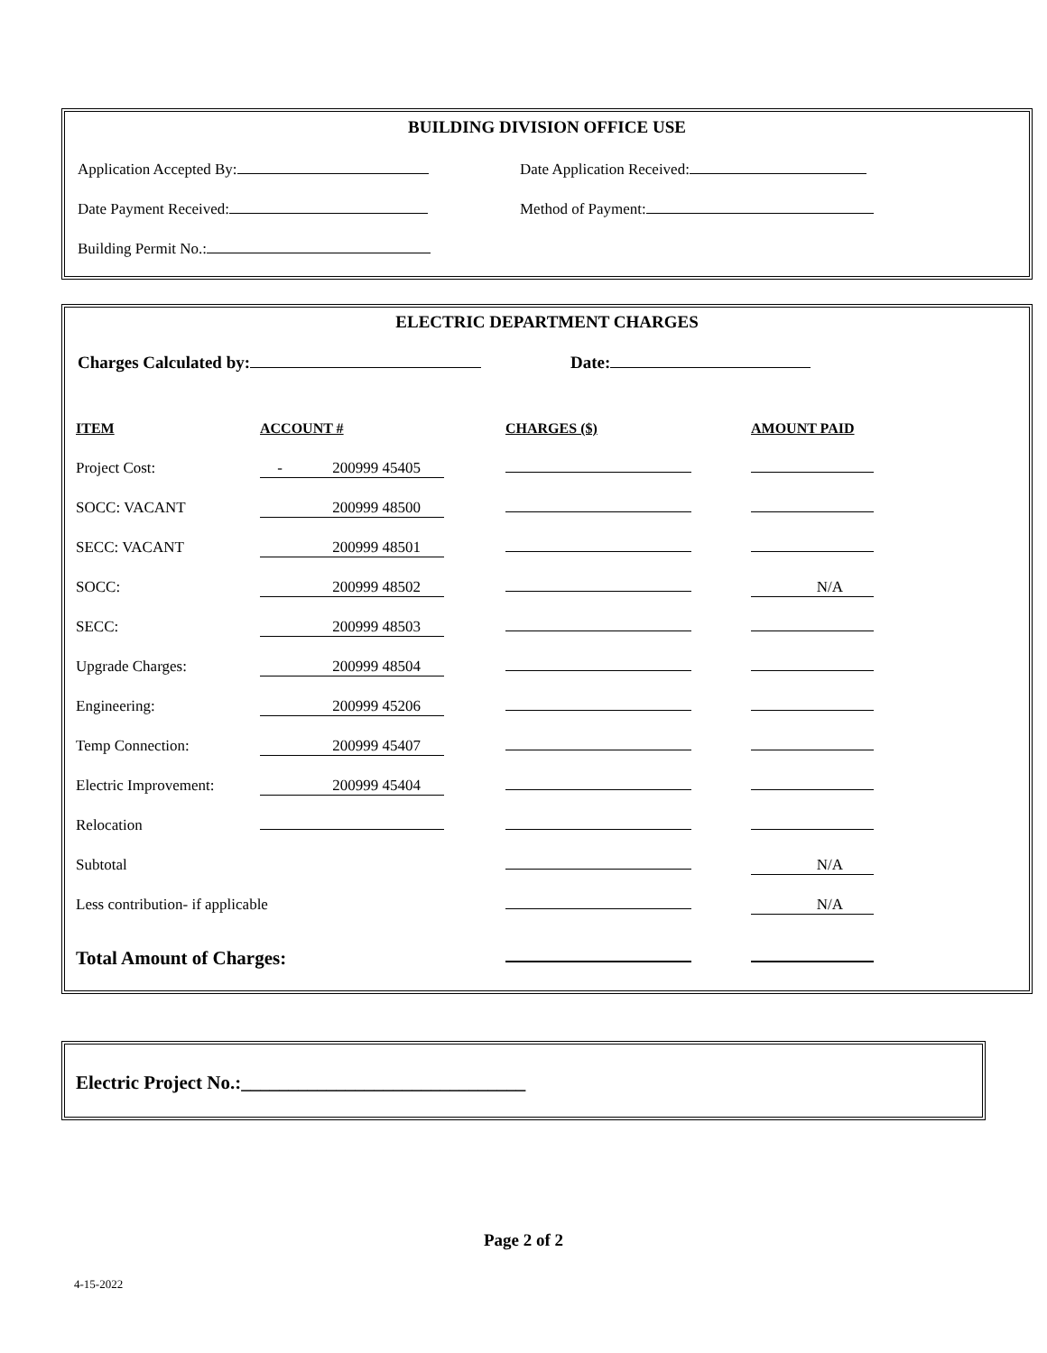BUILDING DIVISION OFFICE USE
Application Accepted By: Date Application Received:
Date Payment Received: Method of Payment:
Building Permit No.:
ELECTRIC DEPARTMENT CHARGES
Charges Calculated by: Date:
| ITEM | ACCOUNT # | CHARGES ($) | AMOUNT PAID |
| --- | --- | --- | --- |
| Project Cost: | - 200999 45405 | | |
| SOCC: VACANT | 200999 48500 | | |
| SECC: VACANT | 200999 48501 | | |
| SOCC: | 200999 48502 | | N/A |
| SECC: | 200999 48503 | | |
| Upgrade Charges: | 200999 48504 | | |
| Engineering: | 200999 45206 | | |
| Temp Connection: | 200999 45407 | | |
| Electric Improvement: | 200999 45404 | | |
| Relocation | | | |
| Subtotal | | | N/A |
| Less contribution- if applicable | | | N/A |
| Total Amount of Charges: | | | |
Electric Project No.:______________________________
Page 2 of 2
4-15-2022